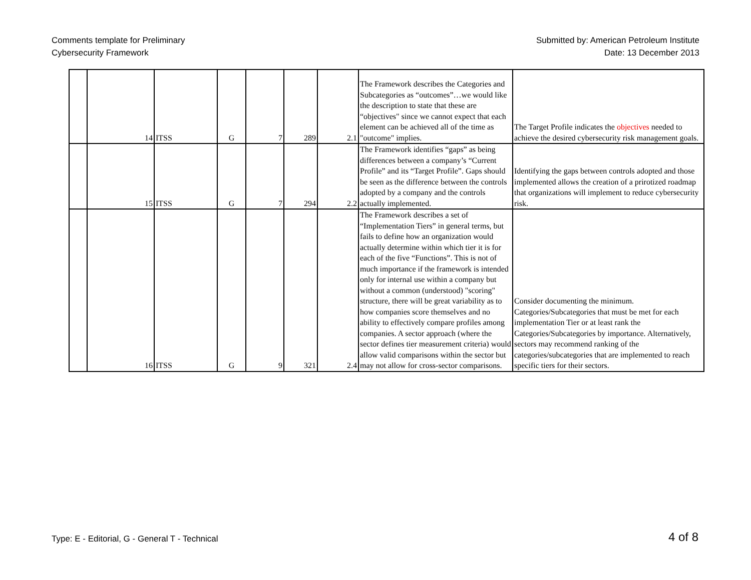Comments template for Preliminary
Cybersecurity Framework
Submitted by: American Petroleum Institute
Date: 13 December 2013
| | 14 | ITSS | G | 7 | 289 | 2.1 | The Framework describes the Categories and Subcategories as “outcomes”…we would like the description to state that these are “objectives" since we cannot expect that each element can be achieved all of the time as "outcome" implies. | The Target Profile indicates the objectives needed to achieve the desired cybersecurity risk management goals. |
| | 15 | ITSS | G | 7 | 294 | 2.2 | The Framework identifies “gaps” as being differences between a company’s “Current Profile” and its “Target Profile”. Gaps should be seen as the difference between the controls adopted by a company and the controls actually implemented. | Identifying the gaps between controls adopted and those implemented allows the creation of a prirotized roadmap that organizations will implement to reduce cybersecurity risk. |
| | 16 | ITSS | G | 9 | 321 | 2.4 | The Framework describes a set of “Implementation Tiers” in general terms, but fails to define how an organization would actually determine within which tier it is for each of the five “Functions”. This is not of much importance if the framework is intended only for internal use within a company but without a common (understood) "scoring" structure, there will be great variability as to how companies score themselves and no ability to effectively compare profiles among companies. A sector approach (where the sector defines tier measurement criteria) would allow valid comparisons within the sector but may not allow for cross-sector comparisons. | Consider documenting the minimum. Categories/Subcategories that must be met for each implementation Tier or at least rank the Categories/Subcategories by importance. Alternatively, sectors may recommend ranking of the categories/subcategories that are implemented to reach specific tiers for their sectors. |
Type: E - Editorial, G - General T - Technical
4 of 8